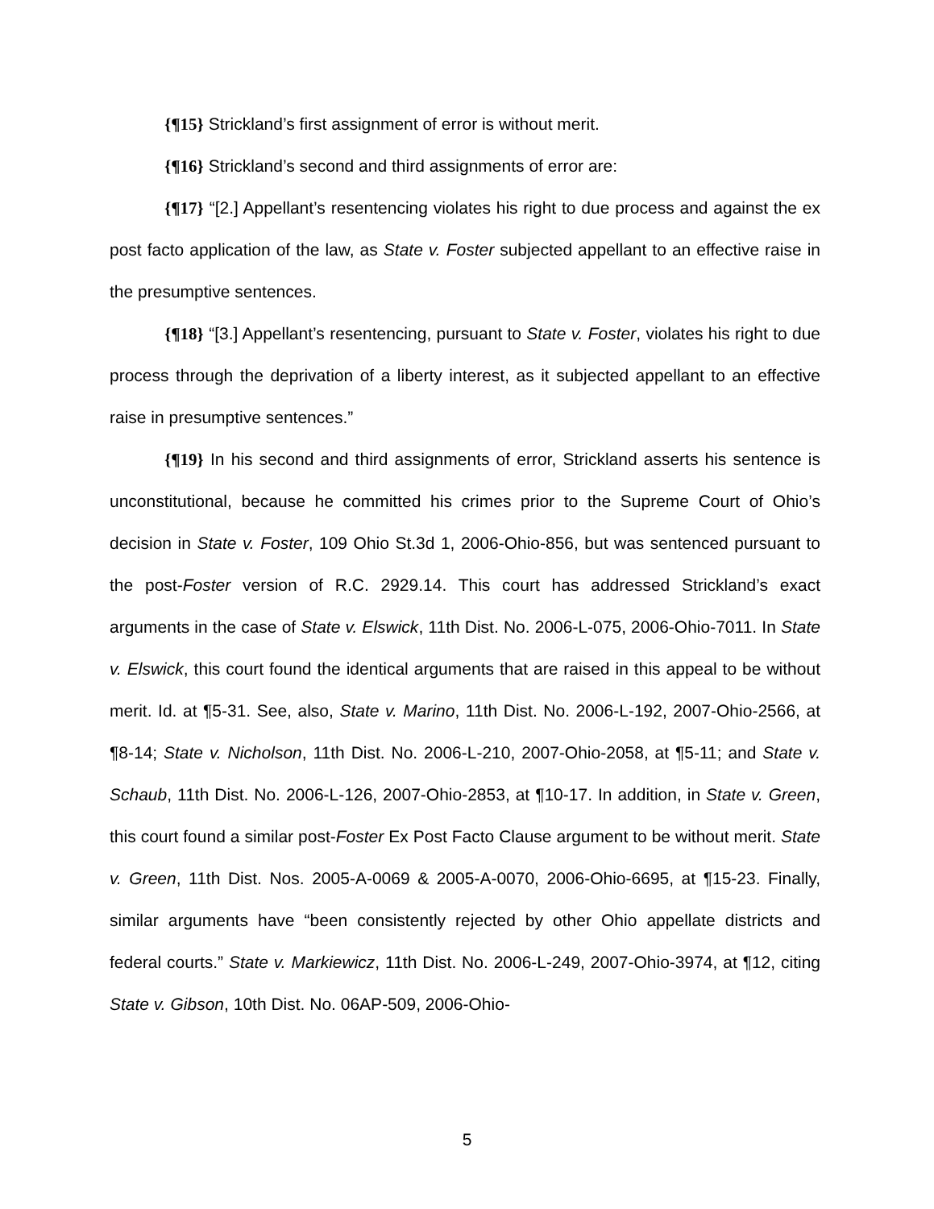{¶15} Strickland’s first assignment of error is without merit.
{¶16} Strickland’s second and third assignments of error are:
{¶17} “[2.] Appellant’s resentencing violates his right to due process and against the ex post facto application of the law, as State v. Foster subjected appellant to an effective raise in the presumptive sentences.
{¶18} “[3.] Appellant’s resentencing, pursuant to State v. Foster, violates his right to due process through the deprivation of a liberty interest, as it subjected appellant to an effective raise in presumptive sentences.”
{¶19} In his second and third assignments of error, Strickland asserts his sentence is unconstitutional, because he committed his crimes prior to the Supreme Court of Ohio’s decision in State v. Foster, 109 Ohio St.3d 1, 2006-Ohio-856, but was sentenced pursuant to the post-Foster version of R.C. 2929.14. This court has addressed Strickland’s exact arguments in the case of State v. Elswick, 11th Dist. No. 2006-L-075, 2006-Ohio-7011. In State v. Elswick, this court found the identical arguments that are raised in this appeal to be without merit. Id. at ¶5-31. See, also, State v. Marino, 11th Dist. No. 2006-L-192, 2007-Ohio-2566, at ¶8-14; State v. Nicholson, 11th Dist. No. 2006-L-210, 2007-Ohio-2058, at ¶5-11; and State v. Schaub, 11th Dist. No. 2006-L-126, 2007-Ohio-2853, at ¶10-17. In addition, in State v. Green, this court found a similar post-Foster Ex Post Facto Clause argument to be without merit. State v. Green, 11th Dist. Nos. 2005-A-0069 & 2005-A-0070, 2006-Ohio-6695, at ¶15-23. Finally, similar arguments have “been consistently rejected by other Ohio appellate districts and federal courts.” State v. Markiewicz, 11th Dist. No. 2006-L-249, 2007-Ohio-3974, at ¶12, citing State v. Gibson, 10th Dist. No. 06AP-509, 2006-Ohio-
5